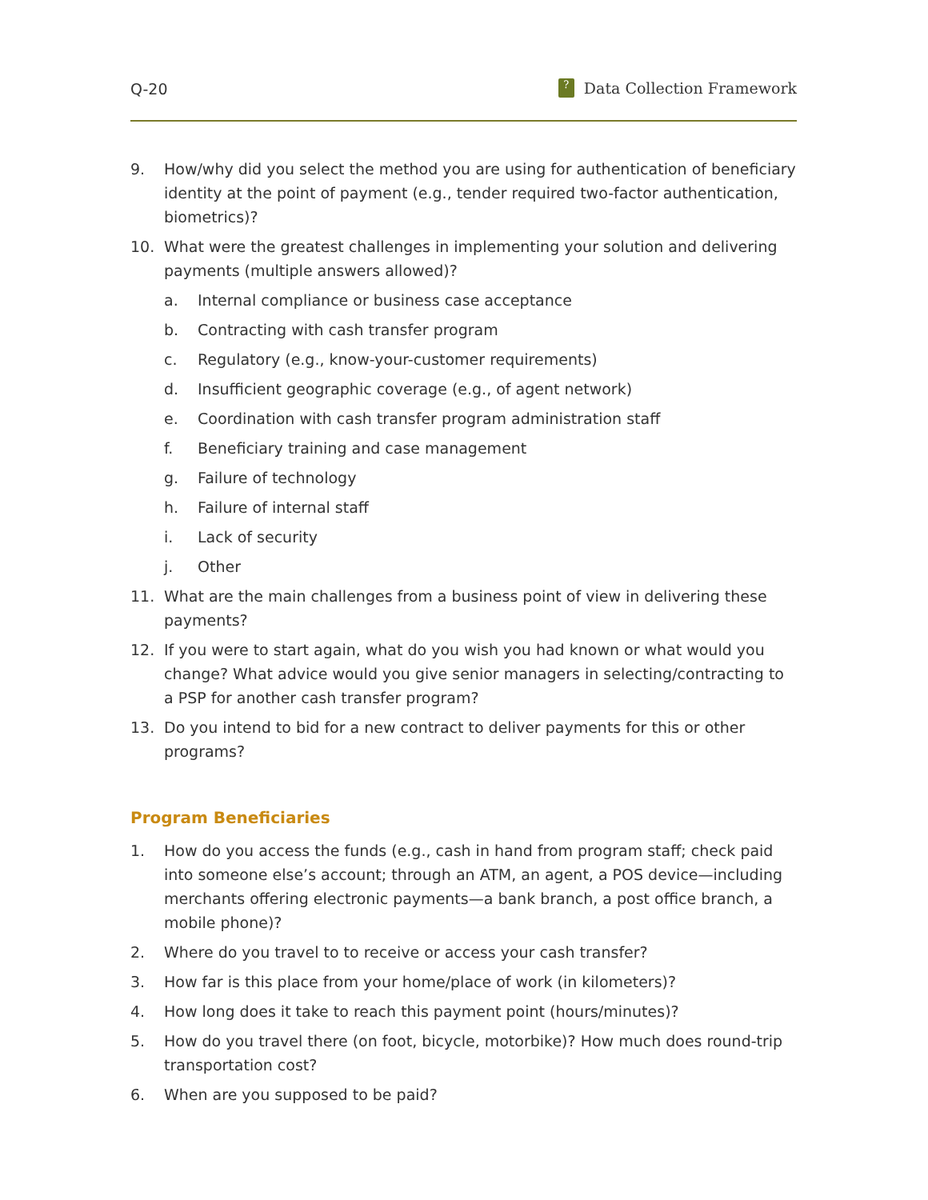Q-20? Data Collection Framework
9. How/why did you select the method you are using for authentication of beneficiary identity at the point of payment (e.g., tender required two-factor authentication, biometrics)?
10. What were the greatest challenges in implementing your solution and delivering payments (multiple answers allowed)?
a. Internal compliance or business case acceptance
b. Contracting with cash transfer program
c. Regulatory (e.g., know-your-customer requirements)
d. Insufficient geographic coverage (e.g., of agent network)
e. Coordination with cash transfer program administration staff
f. Beneficiary training and case management
g. Failure of technology
h. Failure of internal staff
i. Lack of security
j. Other
11. What are the main challenges from a business point of view in delivering these payments?
12. If you were to start again, what do you wish you had known or what would you change? What advice would you give senior managers in selecting/contracting to a PSP for another cash transfer program?
13. Do you intend to bid for a new contract to deliver payments for this or other programs?
Program Beneficiaries
1. How do you access the funds (e.g., cash in hand from program staff; check paid into someone else’s account; through an ATM, an agent, a POS device—including merchants offering electronic payments—a bank branch, a post office branch, a mobile phone)?
2. Where do you travel to to receive or access your cash transfer?
3. How far is this place from your home/place of work (in kilometers)?
4. How long does it take to reach this payment point (hours/minutes)?
5. How do you travel there (on foot, bicycle, motorbike)? How much does round-trip transportation cost?
6. When are you supposed to be paid?